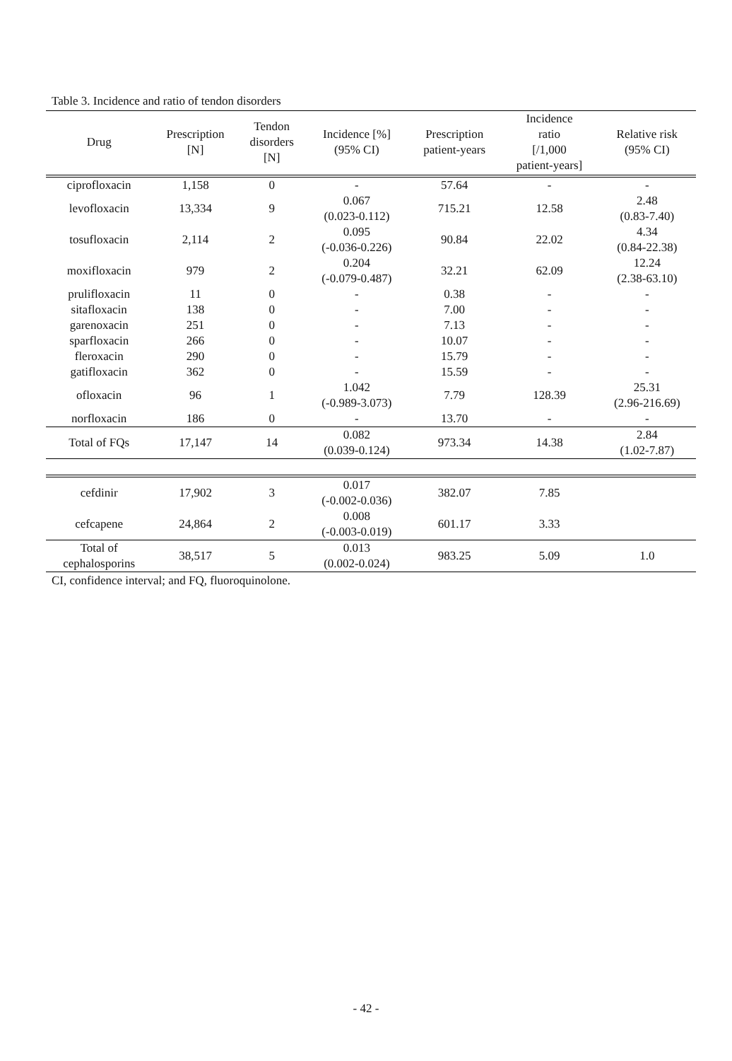Table 3. Incidence and ratio of tendon disorders
| Drug | Prescription [N] | Tendon disorders [N] | Incidence [%] (95% CI) | Prescription patient-years | Incidence ratio [/1,000 patient-years] | Relative risk (95% CI) |
| --- | --- | --- | --- | --- | --- | --- |
| ciprofloxacin | 1,158 | 0 | - | 57.64 | - | - |
| levofloxacin | 13,334 | 9 | 0.067 (0.023-0.112) | 715.21 | 12.58 | 2.48 (0.83-7.40) |
| tosufloxacin | 2,114 | 2 | 0.095 (-0.036-0.226) | 90.84 | 22.02 | 4.34 (0.84-22.38) |
| moxifloxacin | 979 | 2 | 0.204 (-0.079-0.487) | 32.21 | 62.09 | 12.24 (2.38-63.10) |
| prulifloxacin | 11 | 0 | - | 0.38 | - | - |
| sitafloxacin | 138 | 0 | - | 7.00 | - | - |
| garenoxacin | 251 | 0 | - | 7.13 | - | - |
| sparfloxacin | 266 | 0 | - | 10.07 | - | - |
| fleroxacin | 290 | 0 | - | 15.79 | - | - |
| gatifloxacin | 362 | 0 | - | 15.59 | - | - |
| ofloxacin | 96 | 1 | 1.042 (-0.989-3.073) | 7.79 | 128.39 | 25.31 (2.96-216.69) |
| norfloxacin | 186 | 0 | - | 13.70 | - | - |
| Total of FQs | 17,147 | 14 | 0.082 (0.039-0.124) | 973.34 | 14.38 | 2.84 (1.02-7.87) |
| cefdinir | 17,902 | 3 | 0.017 (-0.002-0.036) | 382.07 | 7.85 | |
| cefcapene | 24,864 | 2 | 0.008 (-0.003-0.019) | 601.17 | 3.33 | |
| Total of cephalosporins | 38,517 | 5 | 0.013 (0.002-0.024) | 983.25 | 5.09 | 1.0 |
CI, confidence interval; and FQ, fluoroquinolone.
- 42 -